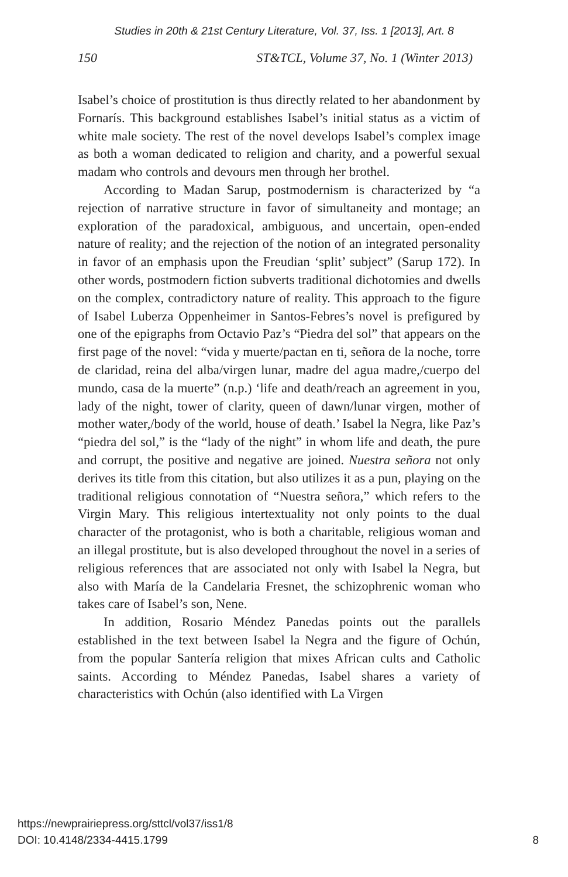Studies in 20th & 21st Century Literature, Vol. 37, Iss. 1 [2013], Art. 8
150 ST&TCL, Volume 37, No. 1 (Winter 2013)
Isabel’s choice of prostitution is thus directly related to her abandonment by Fornarís. This background establishes Isabel’s initial status as a victim of white male society. The rest of the novel develops Isabel’s complex image as both a woman dedicated to religion and charity, and a powerful sexual madam who controls and devours men through her brothel.
According to Madan Sarup, postmodernism is characterized by “a rejection of narrative structure in favor of simultaneity and montage; an exploration of the paradoxical, ambiguous, and uncertain, open-ended nature of reality; and the rejection of the notion of an integrated personality in favor of an emphasis upon the Freudian ‘split’ subject” (Sarup 172). In other words, postmodern fiction subverts traditional dichotomies and dwells on the complex, contradictory nature of reality. This approach to the figure of Isabel Luberza Oppenheimer in Santos-Febres’s novel is prefigured by one of the epigraphs from Octavio Paz’s “Piedra del sol” that appears on the first page of the novel: “vida y muerte/pactan en ti, señora de la noche, torre de claridad, reina del alba/virgen lunar, madre del agua madre,/cuerpo del mundo, casa de la muerte” (n.p.) ‘life and death/reach an agreement in you, lady of the night, tower of clarity, queen of dawn/lunar virgen, mother of mother water,/body of the world, house of death.’ Isabel la Negra, like Paz’s “piedra del sol,” is the “lady of the night” in whom life and death, the pure and corrupt, the positive and negative are joined. Nuestra señora not only derives its title from this citation, but also utilizes it as a pun, playing on the traditional religious connotation of “Nuestra señora,” which refers to the Virgin Mary. This religious intertextuality not only points to the dual character of the protagonist, who is both a charitable, religious woman and an illegal prostitute, but is also developed throughout the novel in a series of religious references that are associated not only with Isabel la Negra, but also with María de la Candelaria Fresnet, the schizophrenic woman who takes care of Isabel’s son, Nene.
In addition, Rosario Méndez Panedas points out the parallels established in the text between Isabel la Negra and the figure of Ochún, from the popular Santería religion that mixes African cults and Catholic saints. According to Méndez Panedas, Isabel shares a variety of characteristics with Ochún (also identified with La Virgen
https://newprairiepress.org/sttcl/vol37/iss1/8
DOI: 10.4148/2334-4415.1799
8